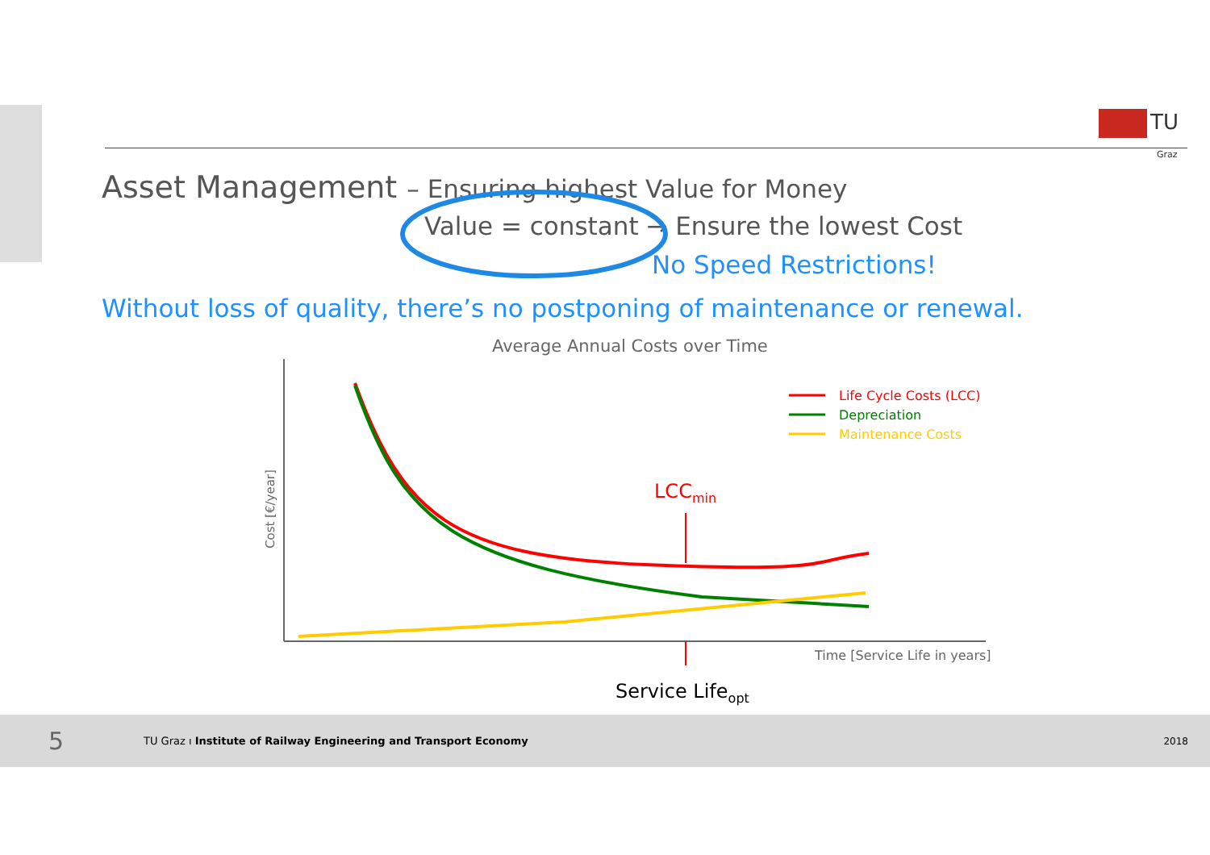TU
Graz
Asset Management – Ensuring highest Value for Money
Value = constant → Ensure the lowest Cost
No Speed Restrictions!
Without loss of quality, there’s no postponing of maintenance or renewal.
Average Annual Costs over Time
Life Cycle Costs (LCC)
Depreciation
Maintenance Costs
LCCmin
Time [Service Life in years]
Service Lifeopt
Cost [€/year]
5 TU Graz ı Institute of Railway Engineering and Transport Economy 2018